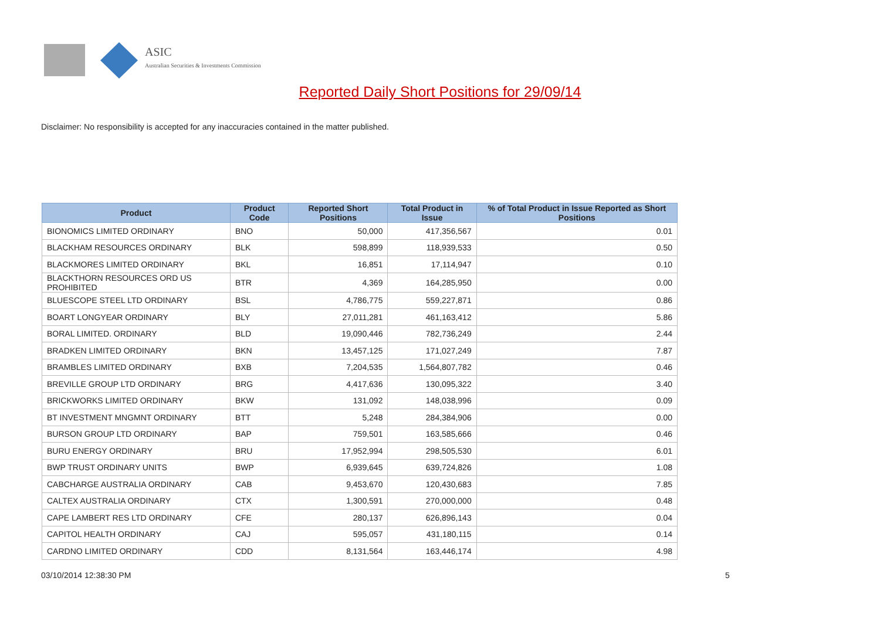ASIC
Australian Securities & Investments Commission
Reported Daily Short Positions for 29/09/14
Disclaimer: No responsibility is accepted for any inaccuracies contained in the matter published.
| Product | Product Code | Reported Short Positions | Total Product in Issue | % of Total Product in Issue Reported as Short Positions |
| --- | --- | --- | --- | --- |
| BIONOMICS LIMITED ORDINARY | BNO | 50,000 | 417,356,567 | 0.01 |
| BLACKHAM RESOURCES ORDINARY | BLK | 598,899 | 118,939,533 | 0.50 |
| BLACKMORES LIMITED ORDINARY | BKL | 16,851 | 17,114,947 | 0.10 |
| BLACKTHORN RESOURCES ORD US PROHIBITED | BTR | 4,369 | 164,285,950 | 0.00 |
| BLUESCOPE STEEL LTD ORDINARY | BSL | 4,786,775 | 559,227,871 | 0.86 |
| BOART LONGYEAR ORDINARY | BLY | 27,011,281 | 461,163,412 | 5.86 |
| BORAL LIMITED. ORDINARY | BLD | 19,090,446 | 782,736,249 | 2.44 |
| BRADKEN LIMITED ORDINARY | BKN | 13,457,125 | 171,027,249 | 7.87 |
| BRAMBLES LIMITED ORDINARY | BXB | 7,204,535 | 1,564,807,782 | 0.46 |
| BREVILLE GROUP LTD ORDINARY | BRG | 4,417,636 | 130,095,322 | 3.40 |
| BRICKWORKS LIMITED ORDINARY | BKW | 131,092 | 148,038,996 | 0.09 |
| BT INVESTMENT MNGMNT ORDINARY | BTT | 5,248 | 284,384,906 | 0.00 |
| BURSON GROUP LTD ORDINARY | BAP | 759,501 | 163,585,666 | 0.46 |
| BURU ENERGY ORDINARY | BRU | 17,952,994 | 298,505,530 | 6.01 |
| BWP TRUST ORDINARY UNITS | BWP | 6,939,645 | 639,724,826 | 1.08 |
| CABCHARGE AUSTRALIA ORDINARY | CAB | 9,453,670 | 120,430,683 | 7.85 |
| CALTEX AUSTRALIA ORDINARY | CTX | 1,300,591 | 270,000,000 | 0.48 |
| CAPE LAMBERT RES LTD ORDINARY | CFE | 280,137 | 626,896,143 | 0.04 |
| CAPITOL HEALTH ORDINARY | CAJ | 595,057 | 431,180,115 | 0.14 |
| CARDNO LIMITED ORDINARY | CDD | 8,131,564 | 163,446,174 | 4.98 |
03/10/2014 12:38:30 PM 5